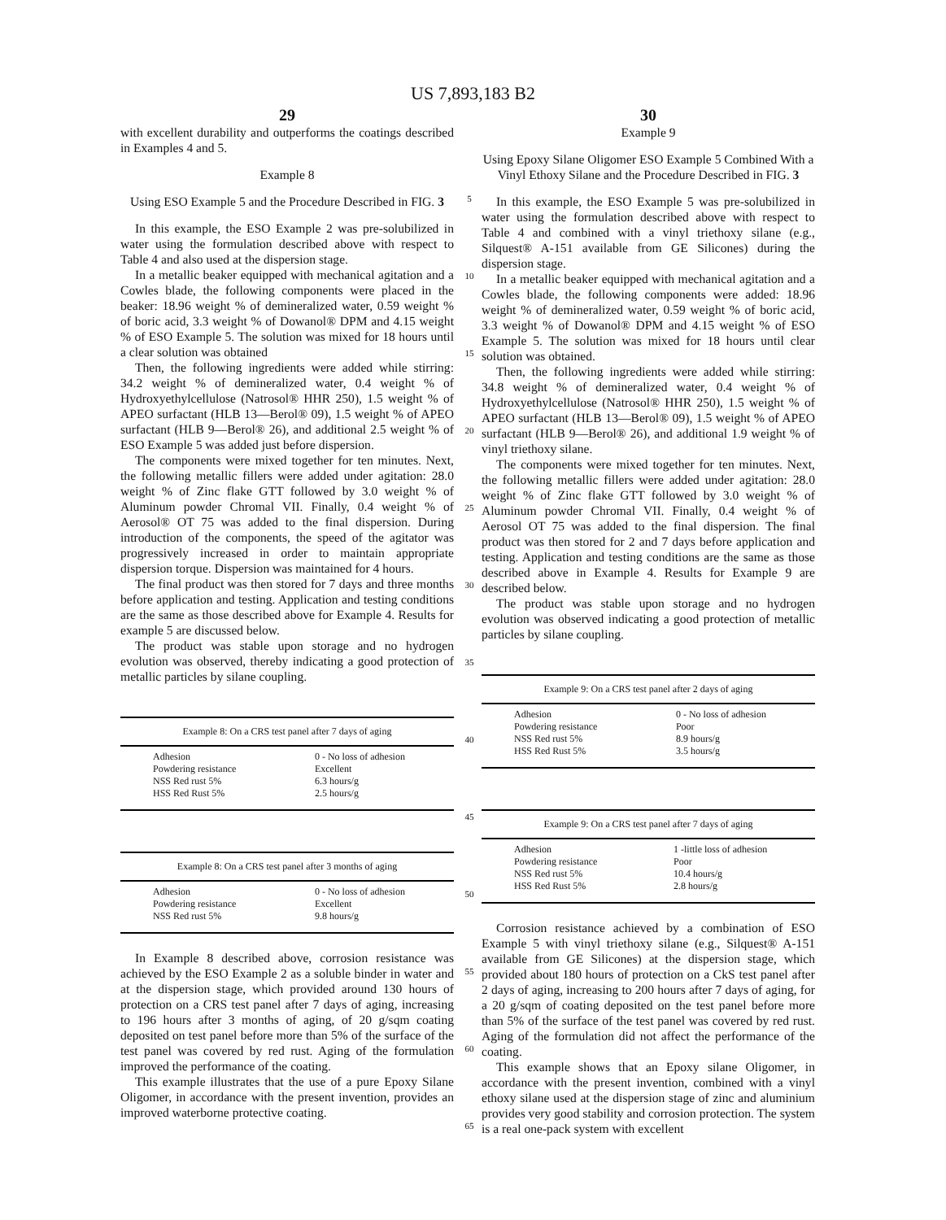US 7,893,183 B2
29
with excellent durability and outperforms the coatings described in Examples 4 and 5.
Example 8
Using ESO Example 5 and the Procedure Described in FIG. 3
In this example, the ESO Example 2 was pre-solubilized in water using the formulation described above with respect to Table 4 and also used at the dispersion stage.
In a metallic beaker equipped with mechanical agitation and a Cowles blade, the following components were placed in the beaker: 18.96 weight % of demineralized water, 0.59 weight % of boric acid, 3.3 weight % of Dowanol® DPM and 4.15 weight % of ESO Example 5. The solution was mixed for 18 hours until a clear solution was obtained
Then, the following ingredients were added while stirring: 34.2 weight % of demineralized water, 0.4 weight % of Hydroxyethylcellulose (Natrosol® HHR 250), 1.5 weight % of APEO surfactant (HLB 13—Berol® 09), 1.5 weight % of APEO surfactant (HLB 9—Berol® 26), and additional 2.5 weight % of ESO Example 5 was added just before dispersion.
The components were mixed together for ten minutes. Next, the following metallic fillers were added under agitation: 28.0 weight % of Zinc flake GTT followed by 3.0 weight % of Aluminum powder Chromal VII. Finally, 0.4 weight % of Aerosol® OT 75 was added to the final dispersion. During introduction of the components, the speed of the agitator was progressively increased in order to maintain appropriate dispersion torque. Dispersion was maintained for 4 hours.
The final product was then stored for 7 days and three months before application and testing. Application and testing conditions are the same as those described above for Example 4. Results for example 5 are discussed below.
The product was stable upon storage and no hydrogen evolution was observed, thereby indicating a good protection of metallic particles by silane coupling.
Example 8: On a CRS test panel after 7 days of aging
| Adhesion | 0 - No loss of adhesion |
| Powdering resistance | Excellent |
| NSS Red rust 5% | 6.3 hours/g |
| HSS Red Rust 5% | 2.5 hours/g |
Example 8: On a CRS test panel after 3 months of aging
| Adhesion | 0 - No loss of adhesion |
| Powdering resistance | Excellent |
| NSS Red rust 5% | 9.8 hours/g |
In Example 8 described above, corrosion resistance was achieved by the ESO Example 2 as a soluble binder in water and at the dispersion stage, which provided around 130 hours of protection on a CRS test panel after 7 days of aging, increasing to 196 hours after 3 months of aging, of 20 g/sqm coating deposited on test panel before more than 5% of the surface of the test panel was covered by red rust. Aging of the formulation improved the performance of the coating.
This example illustrates that the use of a pure Epoxy Silane Oligomer, in accordance with the present invention, provides an improved waterborne protective coating.
5
10
15
20
25
30
35
40
45
50
55
60
65
30
Example 9
Using Epoxy Silane Oligomer ESO Example 5 Combined With a Vinyl Ethoxy Silane and the Procedure Described in FIG. 3
In this example, the ESO Example 5 was pre-solubilized in water using the formulation described above with respect to Table 4 and combined with a vinyl triethoxy silane (e.g., Silquest® A-151 available from GE Silicones) during the dispersion stage.
In a metallic beaker equipped with mechanical agitation and a Cowles blade, the following components were added: 18.96 weight % of demineralized water, 0.59 weight % of boric acid, 3.3 weight % of Dowanol® DPM and 4.15 weight % of ESO Example 5. The solution was mixed for 18 hours until clear solution was obtained.
Then, the following ingredients were added while stirring: 34.8 weight % of demineralized water, 0.4 weight % of Hydroxyethylcellulose (Natrosol® HHR 250), 1.5 weight % of APEO surfactant (HLB 13—Berol® 09), 1.5 weight % of APEO surfactant (HLB 9—Berol® 26), and additional 1.9 weight % of vinyl triethoxy silane.
The components were mixed together for ten minutes. Next, the following metallic fillers were added under agitation: 28.0 weight % of Zinc flake GTT followed by 3.0 weight % of Aluminum powder Chromal VII. Finally, 0.4 weight % of Aerosol OT 75 was added to the final dispersion. The final product was then stored for 2 and 7 days before application and testing. Application and testing conditions are the same as those described above in Example 4. Results for Example 9 are described below.
The product was stable upon storage and no hydrogen evolution was observed indicating a good protection of metallic particles by silane coupling.
Example 9: On a CRS test panel after 2 days of aging
| Adhesion | 0 - No loss of adhesion |
| Powdering resistance | Poor |
| NSS Red rust 5% | 8.9 hours/g |
| HSS Red Rust 5% | 3.5 hours/g |
Example 9: On a CRS test panel after 7 days of aging
| Adhesion | 1 -little loss of adhesion |
| Powdering resistance | Poor |
| NSS Red rust 5% | 10.4 hours/g |
| HSS Red Rust 5% | 2.8 hours/g |
Corrosion resistance achieved by a combination of ESO Example 5 with vinyl triethoxy silane (e.g., Silquest® A-151 available from GE Silicones) at the dispersion stage, which provided about 180 hours of protection on a CkS test panel after 2 days of aging, increasing to 200 hours after 7 days of aging, for a 20 g/sqm of coating deposited on the test panel before more than 5% of the surface of the test panel was covered by red rust. Aging of the formulation did not affect the performance of the coating.
This example shows that an Epoxy silane Oligomer, in accordance with the present invention, combined with a vinyl ethoxy silane used at the dispersion stage of zinc and aluminium provides very good stability and corrosion protection. The system is a real one-pack system with excellent